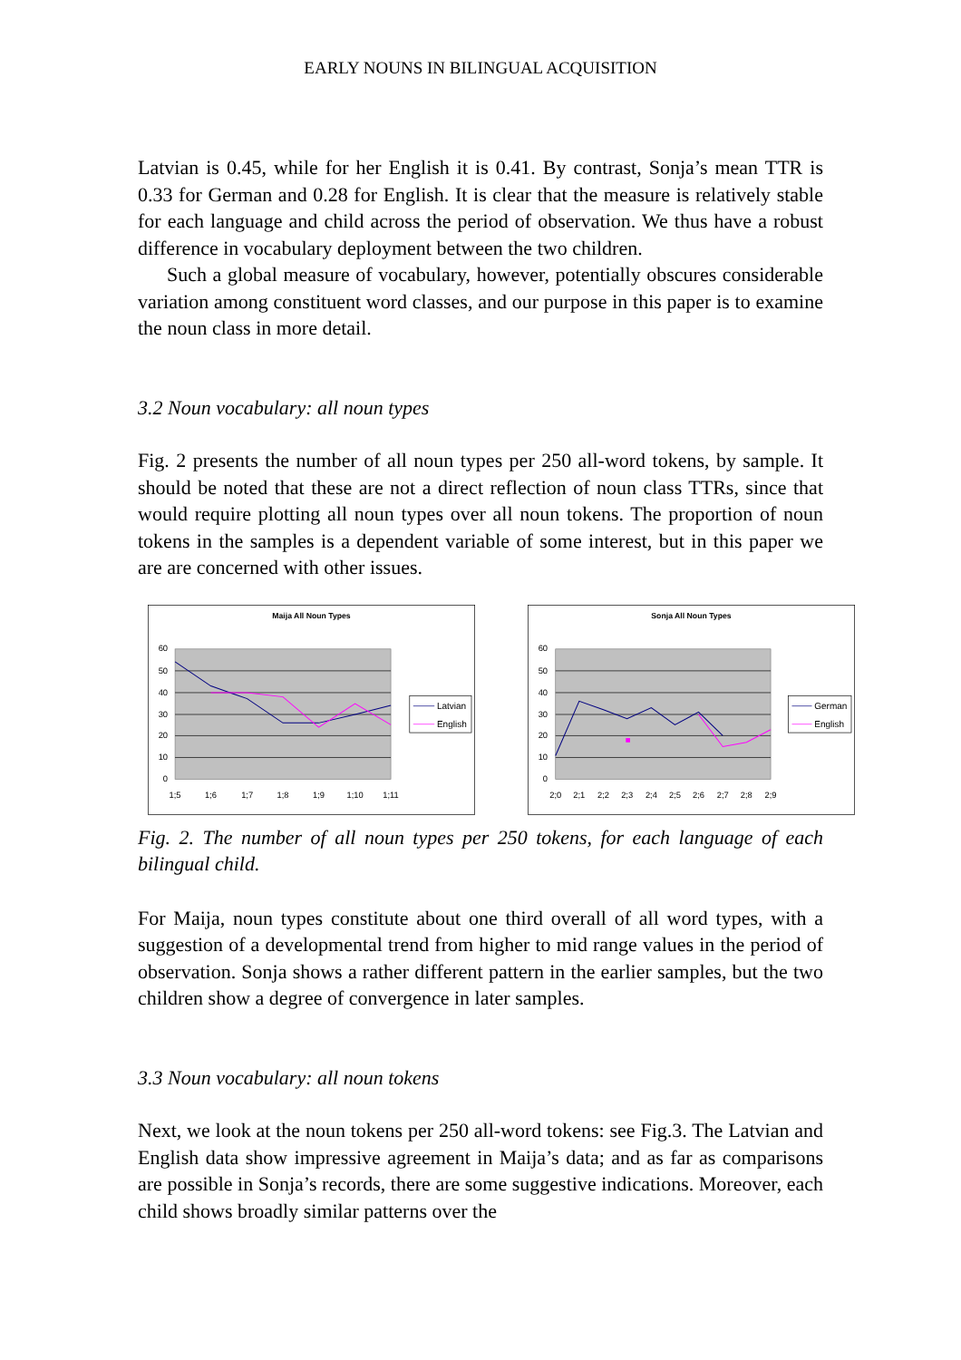EARLY NOUNS IN BILINGUAL ACQUISITION
Latvian is 0.45, while for her English it is 0.41. By contrast, Sonja’s mean TTR is 0.33 for German and 0.28 for English. It is clear that the measure is relatively stable for each language and child across the period of observation. We thus have a robust difference in vocabulary deployment between the two children.
Such a global measure of vocabulary, however, potentially obscures considerable variation among constituent word classes, and our purpose in this paper is to examine the noun class in more detail.
3.2 Noun vocabulary: all noun types
Fig. 2 presents the number of all noun types per 250 all-word tokens, by sample. It should be noted that these are not a direct reflection of noun class TTRs, since that would require plotting all noun types over all noun tokens. The proportion of noun tokens in the samples is a dependent variable of some interest, but in this paper we are are concerned with other issues.
Maija All Noun Types
60
50
40
30
20
10
0
1;5
1;6
1;7
1;8
1;9
1;10
1;11
Latvian
English
Sonja All Noun Types
60
50
40
30
20
10
0
2;0
2;1
2;2
2;3
2;4
2;5
2;6
2;7
2;8
2;9
German
English
Fig. 2. The number of all noun types per 250 tokens, for each language of each bilingual child.
For Maija, noun types constitute about one third overall of all word types, with a suggestion of a developmental trend from higher to mid range values in the period of observation. Sonja shows a rather different pattern in the earlier samples, but the two children show a degree of convergence in later samples.
3.3 Noun vocabulary: all noun tokens
Next, we look at the noun tokens per 250 all-word tokens: see Fig.3. The Latvian and English data show impressive agreement in Maija’s data; and as far as comparisons are possible in Sonja’s records, there are some suggestive indications. Moreover, each child shows broadly similar patterns over the